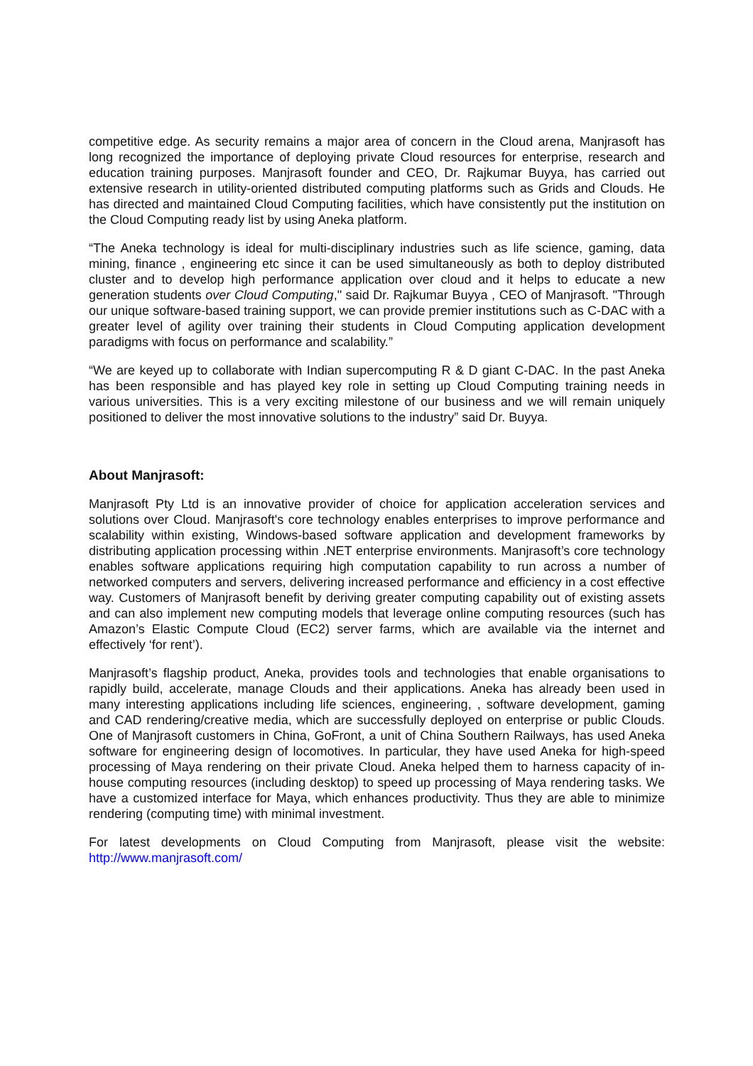competitive edge. As security remains a major area of concern in the Cloud arena, Manjrasoft has long recognized the importance of deploying private Cloud resources for enterprise, research and education training purposes. Manjrasoft founder and CEO, Dr. Rajkumar Buyya, has carried out extensive research in utility-oriented distributed computing platforms such as Grids and Clouds. He has directed and maintained Cloud Computing facilities, which have consistently put the institution on the Cloud Computing ready list by using Aneka platform.
“The Aneka technology is ideal for multi-disciplinary industries such as life science, gaming, data mining, finance , engineering etc since it can be used simultaneously as both to deploy distributed cluster and to develop high performance application over cloud and it helps to educate a new generation students over Cloud Computing," said Dr. Rajkumar Buyya , CEO of Manjrasoft. "Through our unique software-based training support, we can provide premier institutions such as C-DAC with a greater level of agility over training their students in Cloud Computing application development paradigms with focus on performance and scalability.”
“We are keyed up to collaborate with Indian supercomputing R & D giant C-DAC. In the past Aneka has been responsible and has played key role in setting up Cloud Computing training needs in various universities. This is a very exciting milestone of our business and we will remain uniquely positioned to deliver the most innovative solutions to the industry” said Dr. Buyya.
About Manjrasoft:
Manjrasoft Pty Ltd is an innovative provider of choice for application acceleration services and solutions over Cloud. Manjrasoft's core technology enables enterprises to improve performance and scalability within existing, Windows-based software application and development frameworks by distributing application processing within .NET enterprise environments. Manjrasoft’s core technology enables software applications requiring high computation capability to run across a number of networked computers and servers, delivering increased performance and efficiency in a cost effective way. Customers of Manjrasoft benefit by deriving greater computing capability out of existing assets and can also implement new computing models that leverage online computing resources (such has Amazon’s Elastic Compute Cloud (EC2) server farms, which are available via the internet and effectively ‘for rent’).
Manjrasoft’s flagship product, Aneka, provides tools and technologies that enable organisations to rapidly build, accelerate, manage Clouds and their applications. Aneka has already been used in many interesting applications including life sciences, engineering, , software development, gaming and CAD rendering/creative media, which are successfully deployed on enterprise or public Clouds. One of Manjrasoft customers in China, GoFront, a unit of China Southern Railways, has used Aneka software for engineering design of locomotives. In particular, they have used Aneka for high-speed processing of Maya rendering on their private Cloud. Aneka helped them to harness capacity of in-house computing resources (including desktop) to speed up processing of Maya rendering tasks. We have a customized interface for Maya, which enhances productivity. Thus they are able to minimize rendering (computing time) with minimal investment.
For latest developments on Cloud Computing from Manjrasoft, please visit the website: http://www.manjrasoft.com/